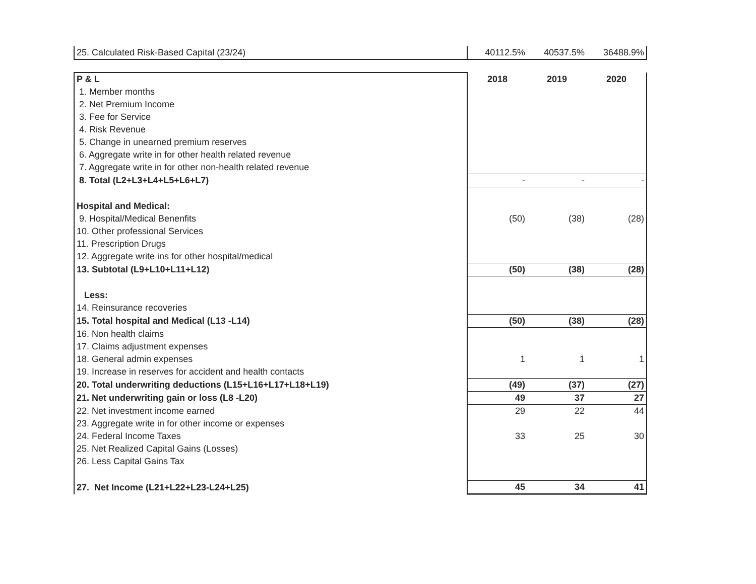| 25. Calculated Risk-Based Capital (23/24) | 40112.5% | 40537.5% | 36488.9% |
| P & L | 2018 | 2019 | 2020 |
| 1. Member months | | | |
| 2. Net Premium Income | | | |
| 3. Fee for Service | | | |
| 4. Risk Revenue | | | |
| 5. Change in unearned premium reserves | | | |
| 6. Aggregate write in for other health related revenue | | | |
| 7. Aggregate write in for other non-health related revenue | | | |
| 8. Total (L2+L3+L4+L5+L6+L7) | - | - | - |
| Hospital and Medical: | | | |
| 9. Hospital/Medical Benenfits | (50) | (38) | (28) |
| 10. Other professional Services | | | |
| 11. Prescription Drugs | | | |
| 12. Aggregate write ins for other hospital/medical | | | |
| 13. Subtotal (L9+L10+L11+L12) | (50) | (38) | (28) |
| Less: | | | |
| 14. Reinsurance recoveries | | | |
| 15. Total hospital and Medical (L13 -L14) | (50) | (38) | (28) |
| 16. Non health claims | | | |
| 17. Claims adjustment expenses | | | |
| 18. General admin expenses | 1 | 1 | 1 |
| 19. Increase in reserves for accident and health contacts | | | |
| 20. Total underwriting deductions (L15+L16+L17+L18+L19) | (49) | (37) | (27) |
| 21. Net underwriting gain or loss (L8 -L20) | 49 | 37 | 27 |
| 22. Net investment income earned | 29 | 22 | 44 |
| 23. Aggregate write in for other income or expenses | | | |
| 24. Federal Income Taxes | 33 | 25 | 30 |
| 25. Net Realized Capital Gains (Losses) | | | |
| 26. Less Capital Gains Tax | | | |
| 27. Net Income (L21+L22+L23-L24+L25) | 45 | 34 | 41 |